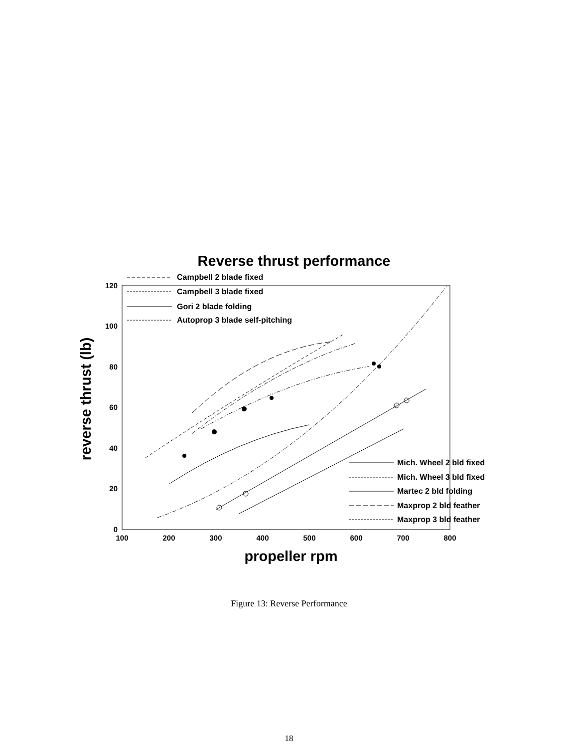Reverse thrust performance
0
20
40
60
80
100
120
100
200
300
400
500
600
700
800
propeller rpm
reverse thrust (lb)
Campbell 2 blade fixed
Campbell 3 blade fixed
Gori 2 blade folding
Autoprop 3 blade self-pitching
Mich. Wheel 2 bld fixed
Mich. Wheel 3 bld fixed
Martec 2 bld folding
Maxprop 2 bld feather
Maxprop 3 bld feather
Figure 13: Reverse Performance
18